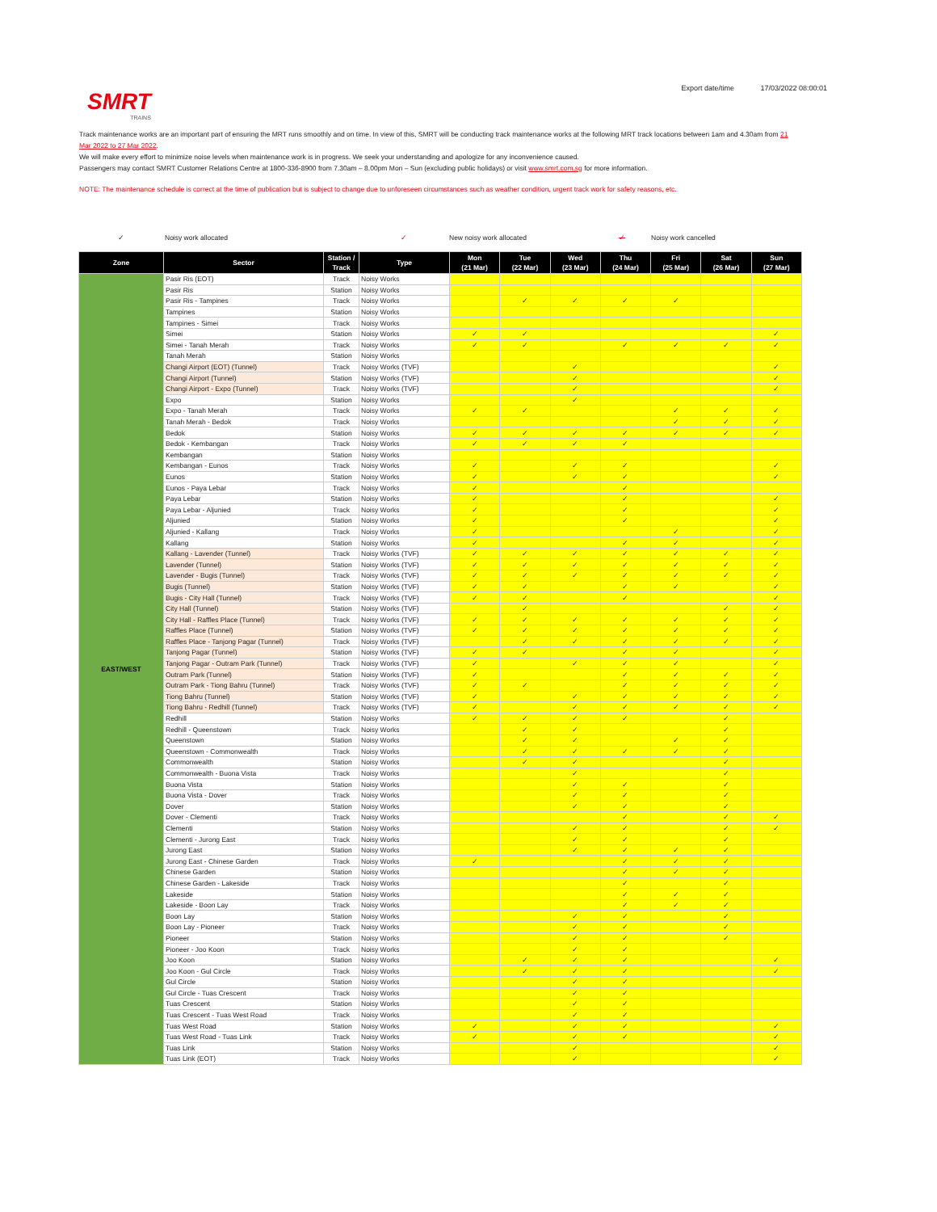SMRT
TRAINS
Export date/time 17/03/2022 08:00:01
Track maintenance works are an important part of ensuring the MRT runs smoothly and on time. In view of this, SMRT will be conducting track maintenance works at the following MRT track locations between 1am and 4.30am from 21 Mar 2022 to 27 Mar 2022.
We will make every effort to minimize noise levels when maintenance work is in progress. We seek your understanding and apologize for any inconvenience caused.
Passengers may contact SMRT Customer Relations Centre at 1800-336-8900 from 7.30am – 8.00pm Mon – Sun (excluding public holidays) or visit www.smrt.com.sg for more information.
NOTE: The maintenance schedule is correct at the time of publication but is subject to change due to unforeseen circumstances such as weather condition, urgent track work for safety reasons, etc.
✓ Noisy work allocated ✓ New noisy work allocated ✓ Noisy work cancelled
| Zone | Sector | Station / Track | Type | Mon (21 Mar) | Tue (22 Mar) | Wed (23 Mar) | Thu (24 Mar) | Fri (25 Mar) | Sat (26 Mar) | Sun (27 Mar) |
| --- | --- | --- | --- | --- | --- | --- | --- | --- | --- | --- |
| EAST/WEST | Pasir Ris (EOT) | Track | Noisy Works | | | | | | | |
| | Pasir Ris | Station | Noisy Works | | | | | | | |
| | Pasir Ris - Tampines | Track | Noisy Works | | ✓ | ✓ | ✓ | ✓ | | |
| | Tampines | Station | Noisy Works | | | | | | | |
| | Tampines - Simei | Track | Noisy Works | | | | | | | |
| | Simei | Station | Noisy Works | ✓ | ✓ | | | | | ✓ |
| | Simei - Tanah Merah | Track | Noisy Works | ✓ | ✓ | | ✓ | ✓ | ✓ | ✓ |
| | Tanah Merah | Station | Noisy Works | | | | | | | |
| | Changi Airport (EOT) (Tunnel) | Track | Noisy Works (TVF) | | | ✓ | | | | ✓ |
| | Changi Airport (Tunnel) | Station | Noisy Works (TVF) | | | ✓ | | | | ✓ |
| | Changi Airport - Expo (Tunnel) | Track | Noisy Works (TVF) | | | ✓ | | | | ✓ |
| | Expo | Station | Noisy Works | | | ✓ | | | | |
| | Expo - Tanah Merah | Track | Noisy Works | ✓ | ✓ | | | ✓ | ✓ | ✓ |
| | Tanah Merah - Bedok | Track | Noisy Works | | | | | ✓ | ✓ | ✓ |
| | Bedok | Station | Noisy Works | ✓ | ✓ | ✓ | ✓ | ✓ | ✓ | ✓ |
| | Bedok - Kembangan | Track | Noisy Works | ✓ | ✓ | ✓ | ✓ | | | |
| | Kembangan | Station | Noisy Works | | | | | | | |
| | Kembangan - Eunos | Track | Noisy Works | ✓ | | ✓ | ✓ | | | ✓ |
| | Eunos | Station | Noisy Works | ✓ | | ✓ | ✓ | | | ✓ |
| | Eunos - Paya Lebar | Track | Noisy Works | ✓ | | | ✓ | | | |
| | Paya Lebar | Station | Noisy Works | ✓ | | | ✓ | | | ✓ |
| | Paya Lebar - Aljunied | Track | Noisy Works | ✓ | | | ✓ | | | ✓ |
| | Aljunied | Station | Noisy Works | ✓ | | | ✓ | | | ✓ |
| | Aljunied - Kallang | Track | Noisy Works | ✓ | | | | ✓ | | ✓ |
| | Kallang | Station | Noisy Works | ✓ | | | ✓ | ✓ | | ✓ |
| | Kallang - Lavender (Tunnel) | Track | Noisy Works (TVF) | ✓ | ✓ | ✓ | ✓ | ✓ | ✓ | ✓ |
| | Lavender (Tunnel) | Station | Noisy Works (TVF) | ✓ | ✓ | ✓ | ✓ | ✓ | ✓ | ✓ |
| | Lavender - Bugis (Tunnel) | Track | Noisy Works (TVF) | ✓ | ✓ | ✓ | ✓ | ✓ | ✓ | ✓ |
| | Bugis (Tunnel) | Station | Noisy Works (TVF) | ✓ | ✓ | | ✓ | ✓ | | ✓ |
| | Bugis - City Hall (Tunnel) | Track | Noisy Works (TVF) | ✓ | ✓ | | ✓ | | | ✓ |
| | City Hall (Tunnel) | Station | Noisy Works (TVF) | | ✓ | | | | ✓ | ✓ |
| | City Hall - Raffles Place (Tunnel) | Track | Noisy Works (TVF) | ✓ | ✓ | ✓ | ✓ | ✓ | ✓ | ✓ |
| | Raffles Place (Tunnel) | Station | Noisy Works (TVF) | ✓ | ✓ | ✓ | ✓ | ✓ | ✓ | ✓ |
| | Raffles Place - Tanjong Pagar (Tunnel) | Track | Noisy Works (TVF) | | ✓ | ✓ | ✓ | ✓ | ✓ | ✓ |
| | Tanjong Pagar (Tunnel) | Station | Noisy Works (TVF) | ✓ | ✓ | | ✓ | ✓ | | ✓ |
| | Tanjong Pagar - Outram Park (Tunnel) | Track | Noisy Works (TVF) | ✓ | | ✓ | ✓ | ✓ | | ✓ |
| | Outram Park (Tunnel) | Station | Noisy Works (TVF) | ✓ | | | ✓ | ✓ | ✓ | ✓ |
| | Outram Park - Tiong Bahru (Tunnel) | Track | Noisy Works (TVF) | ✓ | ✓ | | ✓ | ✓ | ✓ | ✓ |
| | Tiong Bahru (Tunnel) | Station | Noisy Works (TVF) | ✓ | | ✓ | ✓ | ✓ | ✓ | ✓ |
| | Tiong Bahru - Redhill (Tunnel) | Track | Noisy Works (TVF) | ✓ | | ✓ | ✓ | ✓ | ✓ | ✓ |
| | Redhill | Station | Noisy Works | ✓ | ✓ | ✓ | ✓ | | ✓ | |
| | Redhill - Queenstown | Track | Noisy Works | | ✓ | ✓ | | | ✓ | |
| | Queenstown | Station | Noisy Works | | ✓ | ✓ | | ✓ | ✓ | |
| | Queenstown - Commonwealth | Track | Noisy Works | | ✓ | ✓ | ✓ | ✓ | ✓ | |
| | Commonwealth | Station | Noisy Works | | ✓ | ✓ | | | ✓ | |
| | Commonwealth - Buona Vista | Track | Noisy Works | | | ✓ | | | ✓ | |
| | Buona Vista | Station | Noisy Works | | | ✓ | ✓ | | ✓ | |
| | Buona Vista - Dover | Track | Noisy Works | | | ✓ | ✓ | | ✓ | |
| | Dover | Station | Noisy Works | | | ✓ | ✓ | | ✓ | |
| | Dover - Clementi | Track | Noisy Works | | | | ✓ | | ✓ | ✓ |
| | Clementi | Station | Noisy Works | | | ✓ | ✓ | | ✓ | ✓ |
| | Clementi - Jurong East | Track | Noisy Works | | | ✓ | ✓ | | ✓ | |
| | Jurong East | Station | Noisy Works | | | ✓ | ✓ | ✓ | ✓ | |
| | Jurong East - Chinese Garden | Track | Noisy Works | ✓ | | | ✓ | ✓ | ✓ | |
| | Chinese Garden | Station | Noisy Works | | | | ✓ | ✓ | ✓ | |
| | Chinese Garden - Lakeside | Track | Noisy Works | | | | ✓ | | ✓ | |
| | Lakeside | Station | Noisy Works | | | | ✓ | ✓ | ✓ | |
| | Lakeside - Boon Lay | Track | Noisy Works | | | | ✓ | ✓ | ✓ | |
| | Boon Lay | Station | Noisy Works | | | ✓ | ✓ | | ✓ | |
| | Boon Lay - Pioneer | Track | Noisy Works | | | ✓ | ✓ | | ✓ | |
| | Pioneer | Station | Noisy Works | | | ✓ | ✓ | | ✓ | |
| | Pioneer - Joo Koon | Track | Noisy Works | | | ✓ | ✓ | | | |
| | Joo Koon | Station | Noisy Works | | ✓ | ✓ | ✓ | | | ✓ |
| | Joo Koon - Gul Circle | Track | Noisy Works | | ✓ | ✓ | ✓ | | | ✓ |
| | Gul Circle | Station | Noisy Works | | | ✓ | ✓ | | | |
| | Gul Circle - Tuas Crescent | Track | Noisy Works | | | ✓ | ✓ | | | |
| | Tuas Crescent | Station | Noisy Works | | | ✓ | ✓ | | | |
| | Tuas Crescent - Tuas West Road | Track | Noisy Works | | | ✓ | ✓ | | | |
| | Tuas West Road | Station | Noisy Works | ✓ | | ✓ | ✓ | | | ✓ |
| | Tuas West Road - Tuas Link | Track | Noisy Works | ✓ | | ✓ | ✓ | | | ✓ |
| | Tuas Link | Station | Noisy Works | | | ✓ | | | | ✓ |
| | Tuas Link (EOT) | Track | Noisy Works | | | ✓ | | | | ✓ |